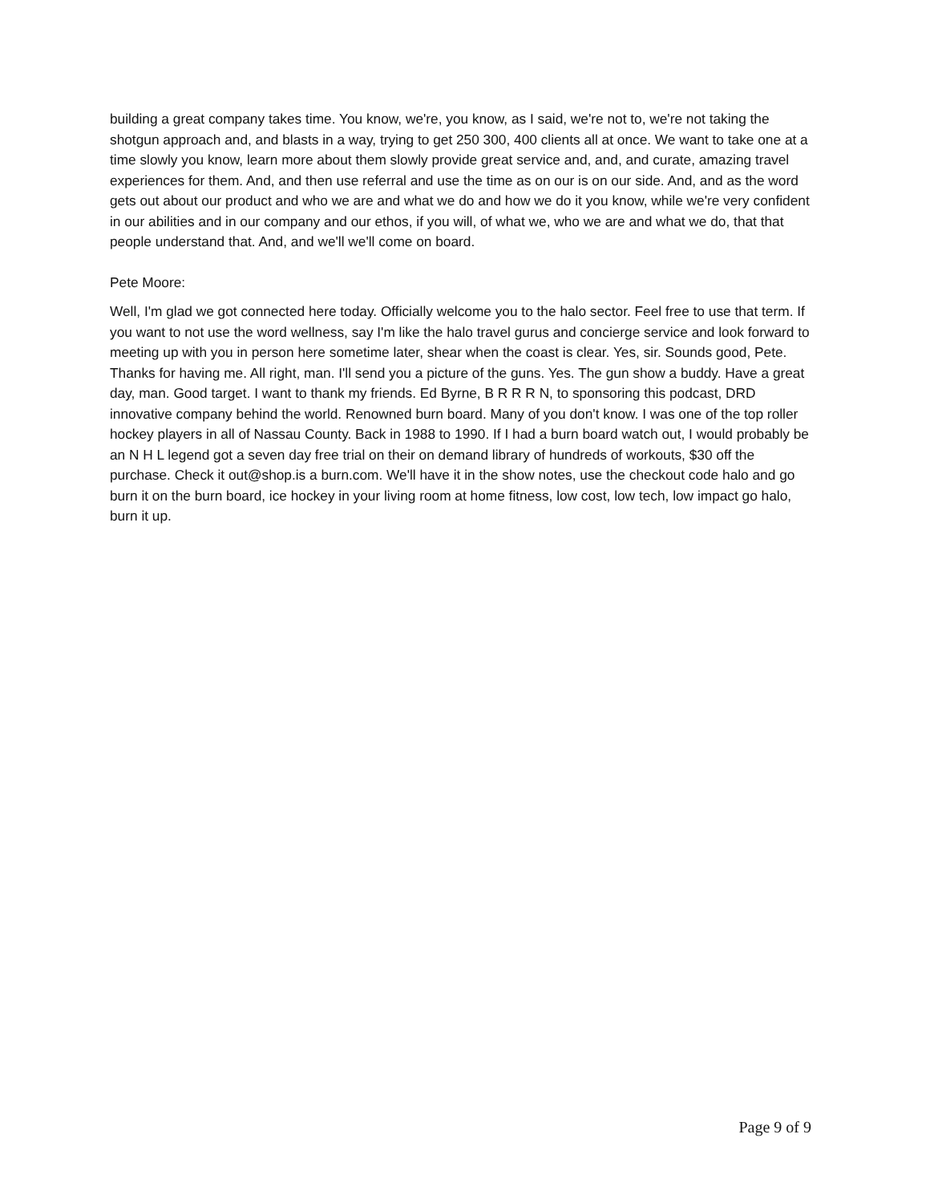building a great company takes time. You know, we're, you know, as I said, we're not to, we're not taking the shotgun approach and, and blasts in a way, trying to get 250 300, 400 clients all at once. We want to take one at a time slowly you know, learn more about them slowly provide great service and, and, and curate, amazing travel experiences for them. And, and then use referral and use the time as on our is on our side. And, and as the word gets out about our product and who we are and what we do and how we do it you know, while we're very confident in our abilities and in our company and our ethos, if you will, of what we, who we are and what we do, that that people understand that. And, and we'll we'll come on board.
Pete Moore:
Well, I'm glad we got connected here today. Officially welcome you to the halo sector. Feel free to use that term. If you want to not use the word wellness, say I'm like the halo travel gurus and concierge service and look forward to meeting up with you in person here sometime later, shear when the coast is clear. Yes, sir. Sounds good, Pete. Thanks for having me. All right, man. I'll send you a picture of the guns. Yes. The gun show a buddy. Have a great day, man. Good target. I want to thank my friends. Ed Byrne, B R R R N, to sponsoring this podcast, DRD innovative company behind the world. Renowned burn board. Many of you don't know. I was one of the top roller hockey players in all of Nassau County. Back in 1988 to 1990. If I had a burn board watch out, I would probably be an N H L legend got a seven day free trial on their on demand library of hundreds of workouts, $30 off the purchase. Check it out@shop.is a burn.com. We'll have it in the show notes, use the checkout code halo and go burn it on the burn board, ice hockey in your living room at home fitness, low cost, low tech, low impact go halo, burn it up.
Page 9 of 9